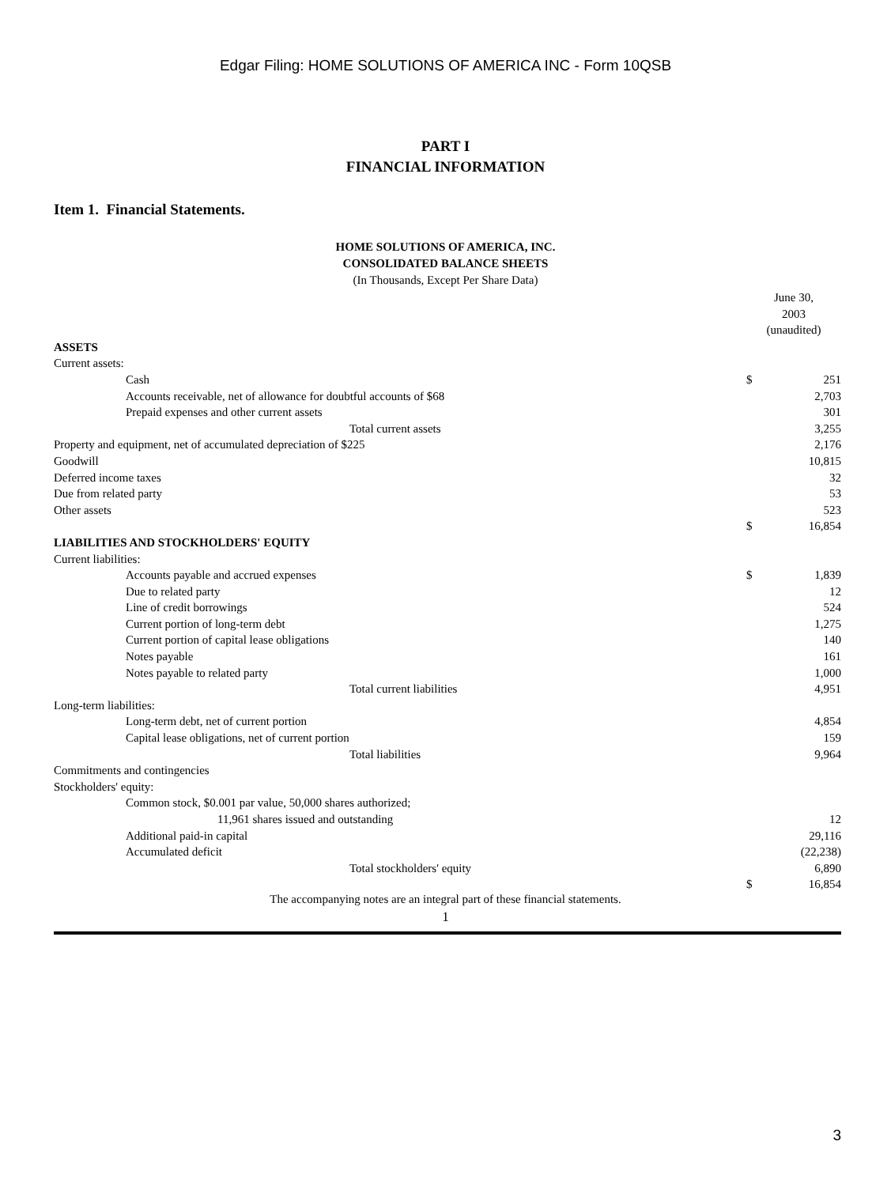Edgar Filing: HOME SOLUTIONS OF AMERICA INC - Form 10QSB
PART I
FINANCIAL INFORMATION
Item 1. Financial Statements.
HOME SOLUTIONS OF AMERICA, INC.
CONSOLIDATED BALANCE SHEETS
(In Thousands, Except Per Share Data)
| | June 30, 2003 (unaudited) | |
| ASSETS | | |
| Current assets: | | |
| Cash | $ | 251 |
| Accounts receivable, net of allowance for doubtful accounts of $68 | | 2,703 |
| Prepaid expenses and other current assets | | 301 |
| Total current assets | | 3,255 |
| Property and equipment, net of accumulated depreciation of $225 | | 2,176 |
| Goodwill | | 10,815 |
| Deferred income taxes | | 32 |
| Due from related party | | 53 |
| Other assets | | 523 |
| | $ | 16,854 |
| LIABILITIES AND STOCKHOLDERS' EQUITY | | |
| Current liabilities: | | |
| Accounts payable and accrued expenses | $ | 1,839 |
| Due to related party | | 12 |
| Line of credit borrowings | | 524 |
| Current portion of long-term debt | | 1,275 |
| Current portion of capital lease obligations | | 140 |
| Notes payable | | 161 |
| Notes payable to related party | | 1,000 |
| Total current liabilities | | 4,951 |
| Long-term liabilities: | | |
| Long-term debt, net of current portion | | 4,854 |
| Capital lease obligations, net of current portion | | 159 |
| Total liabilities | | 9,964 |
| Commitments and contingencies | | |
| Stockholders' equity: | | |
| Common stock, $0.001 par value, 50,000 shares authorized; | | |
| 11,961 shares issued and outstanding | | 12 |
| Additional paid-in capital | | 29,116 |
| Accumulated deficit | | (22,238) |
| Total stockholders' equity | | 6,890 |
| | $ | 16,854 |
The accompanying notes are an integral part of these financial statements.
1
3